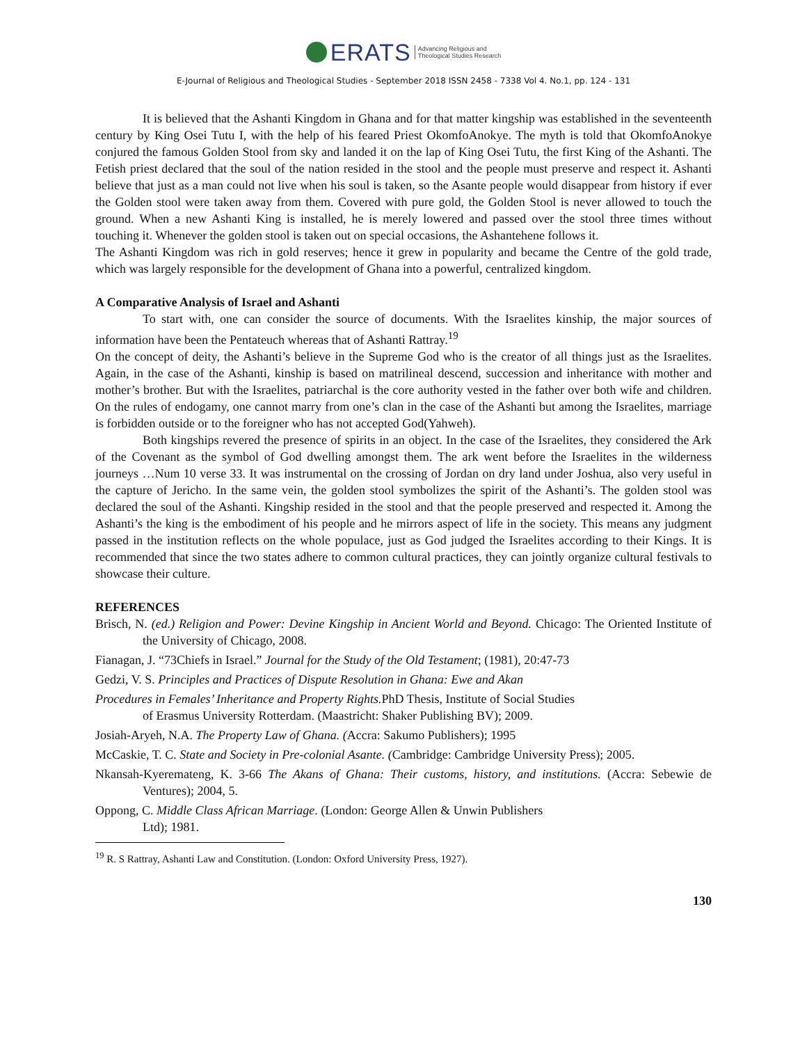ERATS Advancing Religious and
Theological Studies Research
E-Journal of Religious and Theological Studies - September 2018 ISSN 2458 - 7338 Vol 4. No.1, pp. 124 - 131
It is believed that the Ashanti Kingdom in Ghana and for that matter kingship was established in the seventeenth century by King Osei Tutu I, with the help of his feared Priest OkomfoAnokye. The myth is told that OkomfoAnokye conjured the famous Golden Stool from sky and landed it on the lap of King Osei Tutu, the first King of the Ashanti. The Fetish priest declared that the soul of the nation resided in the stool and the people must preserve and respect it. Ashanti believe that just as a man could not live when his soul is taken, so the Asante people would disappear from history if ever the Golden stool were taken away from them. Covered with pure gold, the Golden Stool is never allowed to touch the ground. When a new Ashanti King is installed, he is merely lowered and passed over the stool three times without touching it. Whenever the golden stool is taken out on special occasions, the Ashantehene follows it.
The Ashanti Kingdom was rich in gold reserves; hence it grew in popularity and became the Centre of the gold trade, which was largely responsible for the development of Ghana into a powerful, centralized kingdom.
A Comparative Analysis of Israel and Ashanti
To start with, one can consider the source of documents. With the Israelites kinship, the major sources of information have been the Pentateuch whereas that of Ashanti Rattray.<sup>19</sup>
On the concept of deity, the Ashanti’s believe in the Supreme God who is the creator of all things just as the Israelites. Again, in the case of the Ashanti, kinship is based on matrilineal descend, succession and inheritance with mother and mother’s brother. But with the Israelites, patriarchal is the core authority vested in the father over both wife and children. On the rules of endogamy, one cannot marry from one’s clan in the case of the Ashanti but among the Israelites, marriage is forbidden outside or to the foreigner who has not accepted God(Yahweh).
Both kingships revered the presence of spirits in an object. In the case of the Israelites, they considered the Ark of the Covenant as the symbol of God dwelling amongst them. The ark went before the Israelites in the wilderness journeys …Num 10 verse 33. It was instrumental on the crossing of Jordan on dry land under Joshua, also very useful in the capture of Jericho. In the same vein, the golden stool symbolizes the spirit of the Ashanti’s. The golden stool was declared the soul of the Ashanti. Kingship resided in the stool and that the people preserved and respected it. Among the Ashanti’s the king is the embodiment of his people and he mirrors aspect of life in the society. This means any judgment passed in the institution reflects on the whole populace, just as God judged the Israelites according to their Kings. It is recommended that since the two states adhere to common cultural practices, they can jointly organize cultural festivals to showcase their culture.
REFERENCES
Brisch, N. (ed.) Religion and Power: Devine Kingship in Ancient World and Beyond. Chicago: The Oriented Institute of the University of Chicago, 2008.
Fianagan, J. “73Chiefs in Israel.” Journal for the Study of the Old Testament; (1981), 20:47-73
Gedzi, V. S. Principles and Practices of Dispute Resolution in Ghana: Ewe and Akan
Procedures in Females’ Inheritance and Property Rights. PhD Thesis, Institute of Social Studies
of Erasmus University Rotterdam. (Maastricht: Shaker Publishing BV); 2009.
Josiah-Aryeh, N.A. The Property Law of Ghana. (Accra: Sakumo Publishers); 1995
McCaskie, T. C. State and Society in Pre-colonial Asante. (Cambridge: Cambridge University Press); 2005.
Nkansah-Kyeremateng, K. 3-66 The Akans of Ghana: Their customs, history, and institutions. (Accra: Sebewie de Ventures); 2004, 5.
Oppong, C. Middle Class African Marriage. (London: George Allen & Unwin Publishers
Ltd); 1981.
<sup>19</sup> R. S Rattray, Ashanti Law and Constitution. (London: Oxford University Press, 1927).
130